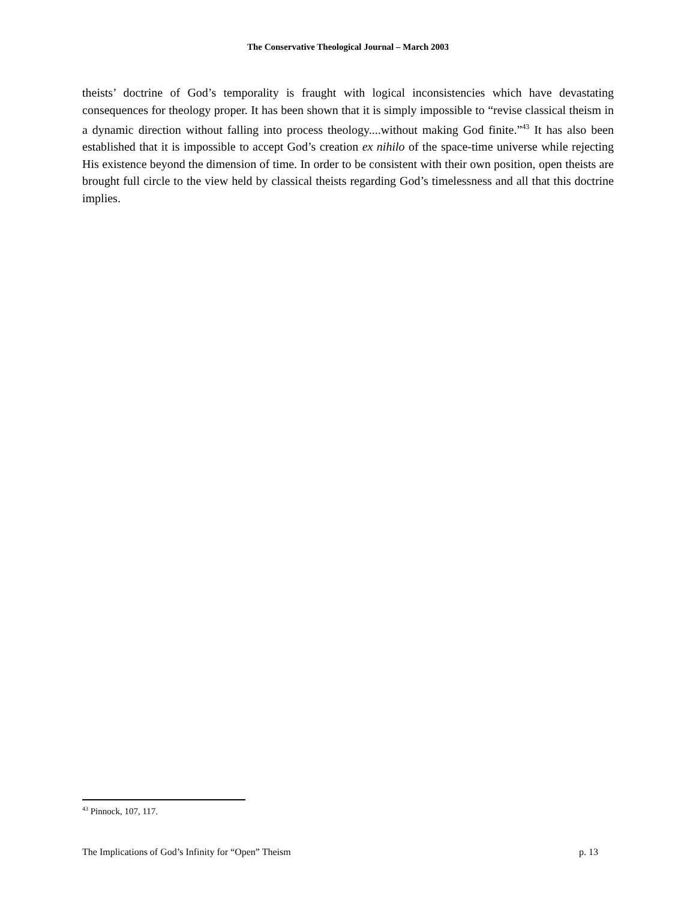The Conservative Theological Journal – March 2003
theists’ doctrine of God’s temporality is fraught with logical inconsistencies which have devastating consequences for theology proper. It has been shown that it is simply impossible to “revise classical theism in a dynamic direction without falling into process theology....without making God finite.”<sup>43</sup> It has also been established that it is impossible to accept God’s creation ex nihilo of the space-time universe while rejecting His existence beyond the dimension of time. In order to be consistent with their own position, open theists are brought full circle to the view held by classical theists regarding God’s timelessness and all that this doctrine implies.
<sup>43</sup> Pinnock, 107, 117.
The Implications of God’s Infinity for “Open” Theism p. 13